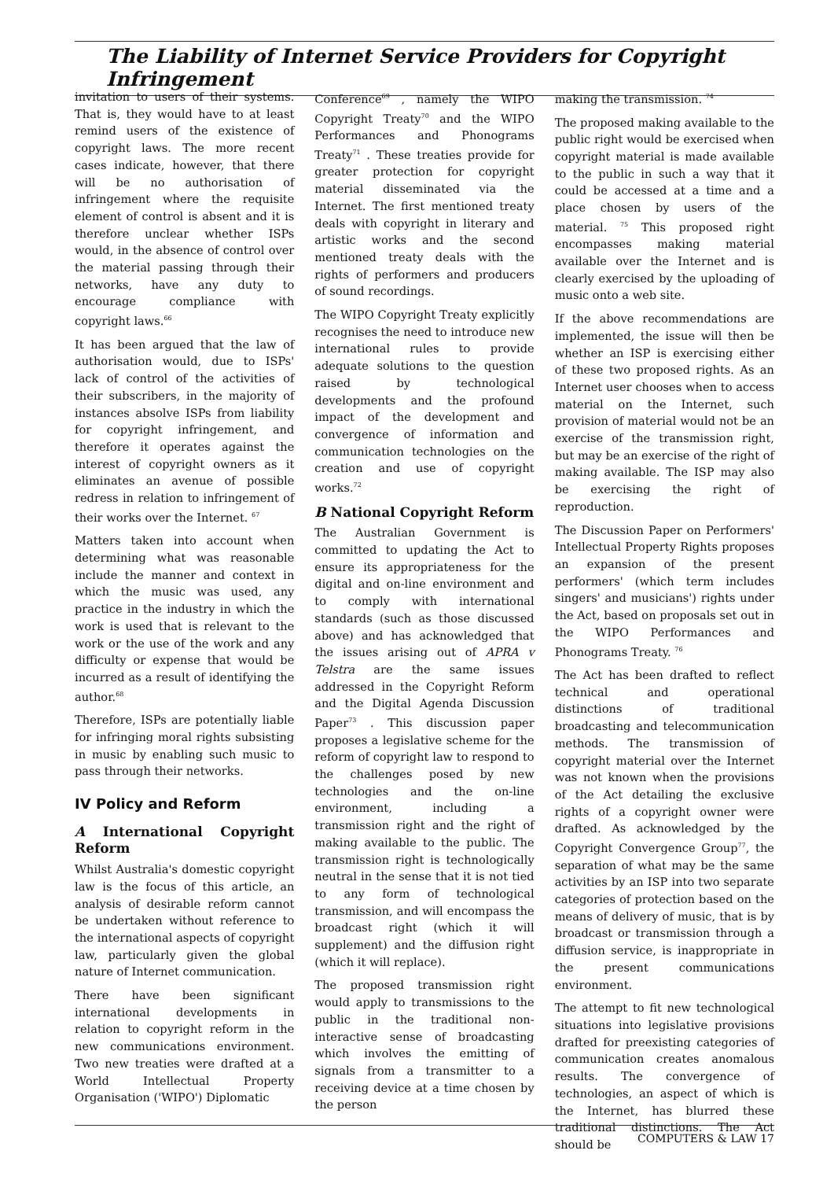The Liability of Internet Service Providers for Copyright Infringement
invitation to users of their systems. That is, they would have to at least remind users of the existence of copyright laws. The more recent cases indicate, however, that there will be no authorisation of infringement where the requisite element of control is absent and it is therefore unclear whether ISPs would, in the absence of control over the material passing through their networks, have any duty to encourage compliance with copyright laws.<sup>66</sup>
It has been argued that the law of authorisation would, due to ISPs' lack of control of the activities of their subscribers, in the majority of instances absolve ISPs from liability for copyright infringement, and therefore it operates against the interest of copyright owners as it eliminates an avenue of possible redress in relation to infringement of their works over the Internet. <sup>67</sup>
Matters taken into account when determining what was reasonable include the manner and context in which the music was used, any practice in the industry in which the work is used that is relevant to the work or the use of the work and any difficulty or expense that would be incurred as a result of identifying the author.<sup>68</sup>
Therefore, ISPs are potentially liable for infringing moral rights subsisting in music by enabling such music to pass through their networks.
IV Policy and Reform
A International Copyright Reform
Whilst Australia's domestic copyright law is the focus of this article, an analysis of desirable reform cannot be undertaken without reference to the international aspects of copyright law, particularly given the global nature of Internet communication.
There have been significant international developments in relation to copyright reform in the new communications environment. Two new treaties were drafted at a World Intellectual Property Organisation ('WIPO') Diplomatic
Conference<sup>69</sup> , namely the WIPO Copyright Treaty<sup>70</sup> and the WIPO Performances and Phonograms Treaty<sup>71</sup> . These treaties provide for greater protection for copyright material disseminated via the Internet. The first mentioned treaty deals with copyright in literary and artistic works and the second mentioned treaty deals with the rights of performers and producers of sound recordings.
The WIPO Copyright Treaty explicitly recognises the need to introduce new international rules to provide adequate solutions to the question raised by technological developments and the profound impact of the development and convergence of information and communication technologies on the creation and use of copyright works.<sup>72</sup>
B National Copyright Reform
The Australian Government is committed to updating the Act to ensure its appropriateness for the digital and on-line environment and to comply with international standards (such as those discussed above) and has acknowledged that the issues arising out of APRA v Telstra are the same issues addressed in the Copyright Reform and the Digital Agenda Discussion Paper<sup>73</sup> . This discussion paper proposes a legislative scheme for the reform of copyright law to respond to the challenges posed by new technologies and the on-line environment, including a transmission right and the right of making available to the public. The transmission right is technologically neutral in the sense that it is not tied to any form of technological transmission, and will encompass the broadcast right (which it will supplement) and the diffusion right (which it will replace).
The proposed transmission right would apply to transmissions to the public in the traditional non-interactive sense of broadcasting which involves the emitting of signals from a transmitter to a receiving device at a time chosen by the person
making the transmission. <sup>74</sup>
The proposed making available to the public right would be exercised when copyright material is made available to the public in such a way that it could be accessed at a time and a place chosen by users of the material. <sup>75</sup> This proposed right encompasses making material available over the Internet and is clearly exercised by the uploading of music onto a web site.
If the above recommendations are implemented, the issue will then be whether an ISP is exercising either of these two proposed rights. As an Internet user chooses when to access material on the Internet, such provision of material would not be an exercise of the transmission right, but may be an exercise of the right of making available. The ISP may also be exercising the right of reproduction.
The Discussion Paper on Performers' Intellectual Property Rights proposes an expansion of the present performers' (which term includes singers' and musicians') rights under the Act, based on proposals set out in the WIPO Performances and Phonograms Treaty. <sup>76</sup>
The Act has been drafted to reflect technical and operational distinctions of traditional broadcasting and telecommunication methods. The transmission of copyright material over the Internet was not known when the provisions of the Act detailing the exclusive rights of a copyright owner were drafted. As acknowledged by the Copyright Convergence Group<sup>77</sup>, the separation of what may be the same activities by an ISP into two separate categories of protection based on the means of delivery of music, that is by broadcast or transmission through a diffusion service, is inappropriate in the present communications environment.
The attempt to fit new technological situations into legislative provisions drafted for preexisting categories of communication creates anomalous results. The convergence of technologies, an aspect of which is the Internet, has blurred these traditional distinctions. The Act should be
COMPUTERS & LAW 17